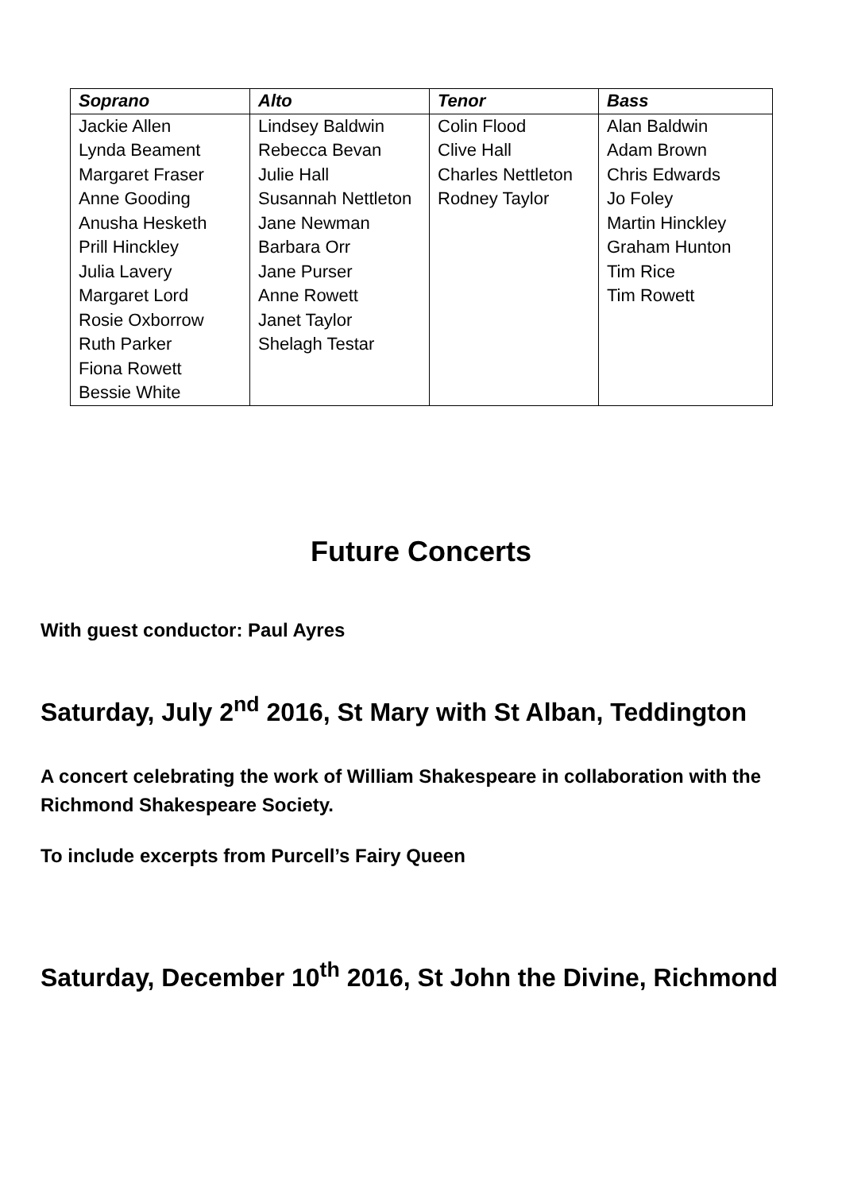| Soprano | Alto | Tenor | Bass |
| --- | --- | --- | --- |
| Jackie Allen | Lindsey Baldwin | Colin Flood | Alan Baldwin |
| Lynda Beament | Rebecca Bevan | Clive Hall | Adam Brown |
| Margaret Fraser | Julie Hall | Charles Nettleton | Chris Edwards |
| Anne Gooding | Susannah Nettleton | Rodney Taylor | Jo Foley |
| Anusha Hesketh | Jane Newman | | Martin Hinckley |
| Prill Hinckley | Barbara Orr | | Graham Hunton |
| Julia Lavery | Jane Purser | | Tim Rice |
| Margaret Lord | Anne Rowett | | Tim Rowett |
| Rosie Oxborrow | Janet Taylor | | |
| Ruth Parker | Shelagh Testar | | |
| Fiona Rowett | | | |
| Bessie White | | | |
Future Concerts
With guest conductor: Paul Ayres
Saturday, July 2<sup>nd</sup> 2016, St Mary with St Alban, Teddington
A concert celebrating the work of William Shakespeare in collaboration with the Richmond Shakespeare Society.
To include excerpts from Purcell’s Fairy Queen
Saturday, December 10<sup>th</sup> 2016, St John the Divine, Richmond